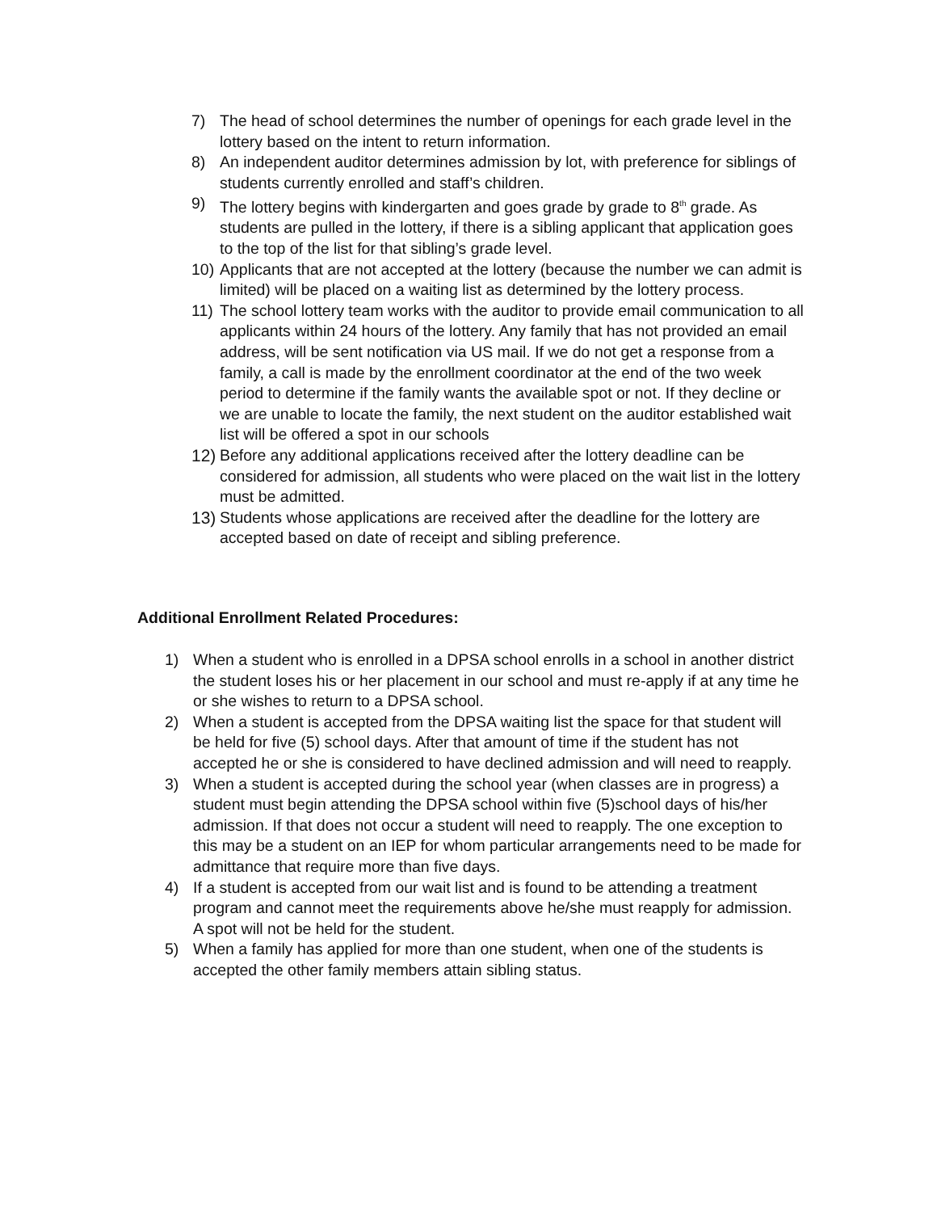7) The head of school determines the number of openings for each grade level in the lottery based on the intent to return information.
8) An independent auditor determines admission by lot, with preference for siblings of students currently enrolled and staff’s children.
9) The lottery begins with kindergarten and goes grade by grade to 8<sup>th</sup> grade. As students are pulled in the lottery, if there is a sibling applicant that application goes to the top of the list for that sibling’s grade level.
10) Applicants that are not accepted at the lottery (because the number we can admit is limited) will be placed on a waiting list as determined by the lottery process.
11) The school lottery team works with the auditor to provide email communication to all applicants within 24 hours of the lottery. Any family that has not provided an email address, will be sent notification via US mail. If we do not get a response from a family, a call is made by the enrollment coordinator at the end of the two week period to determine if the family wants the available spot or not. If they decline or we are unable to locate the family, the next student on the auditor established wait list will be offered a spot in our schools
12) Before any additional applications received after the lottery deadline can be considered for admission, all students who were placed on the wait list in the lottery must be admitted.
13) Students whose applications are received after the deadline for the lottery are accepted based on date of receipt and sibling preference.
Additional Enrollment Related Procedures:
1) When a student who is enrolled in a DPSA school enrolls in a school in another district the student loses his or her placement in our school and must re-apply if at any time he or she wishes to return to a DPSA school.
2) When a student is accepted from the DPSA waiting list the space for that student will be held for five (5) school days. After that amount of time if the student has not accepted he or she is considered to have declined admission and will need to reapply.
3) When a student is accepted during the school year (when classes are in progress) a student must begin attending the DPSA school within five (5)school days of his/her admission. If that does not occur a student will need to reapply. The one exception to this may be a student on an IEP for whom particular arrangements need to be made for admittance that require more than five days.
4) If a student is accepted from our wait list and is found to be attending a treatment program and cannot meet the requirements above he/she must reapply for admission. A spot will not be held for the student.
5) When a family has applied for more than one student, when one of the students is accepted the other family members attain sibling status.